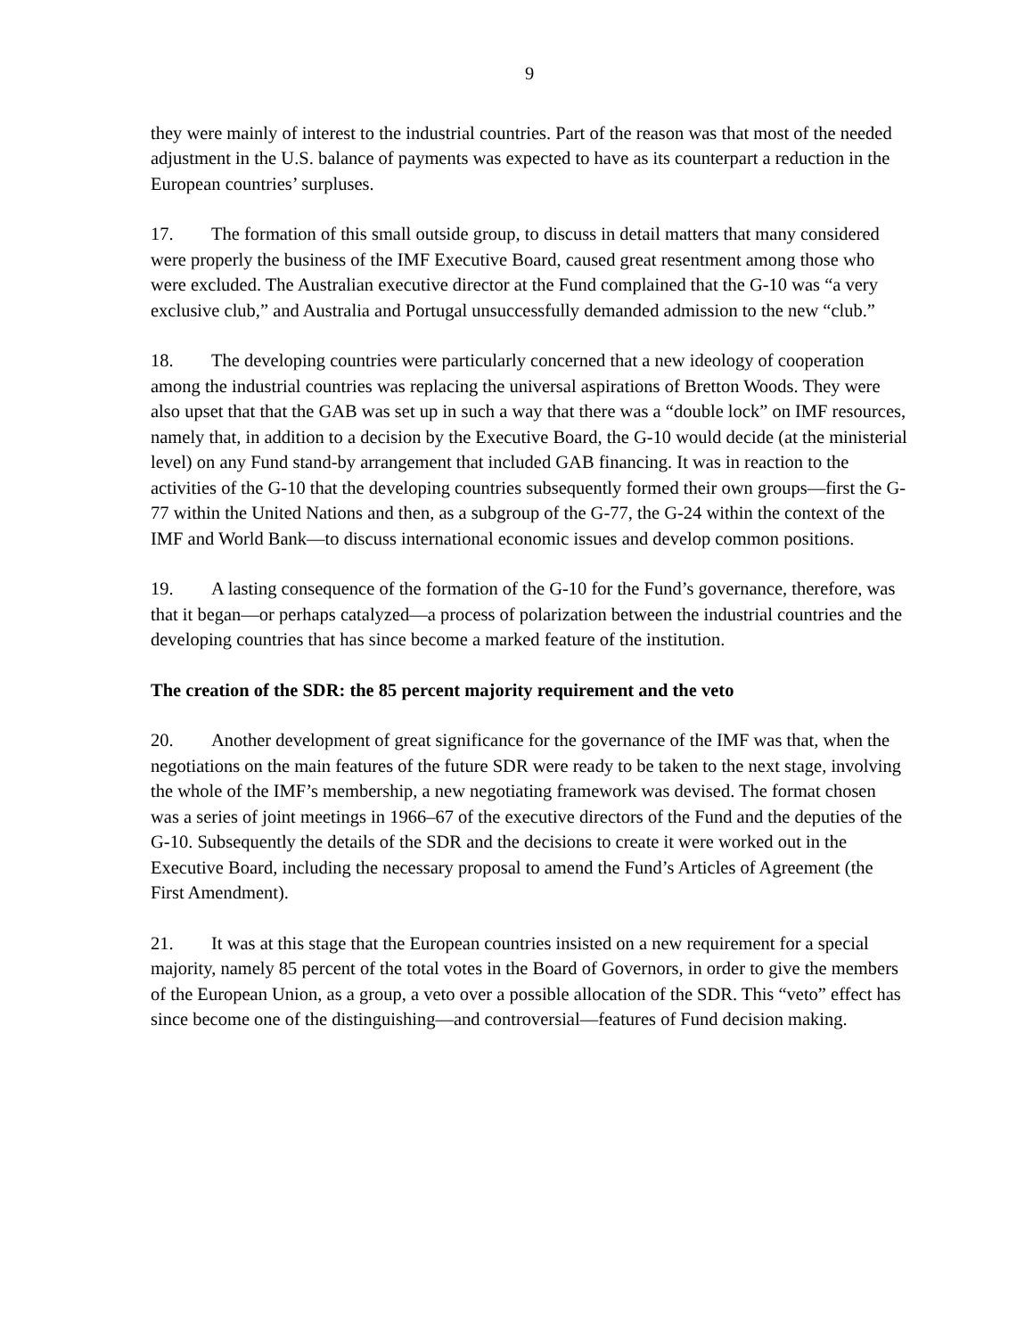9
they were mainly of interest to the industrial countries. Part of the reason was that most of the needed adjustment in the U.S. balance of payments was expected to have as its counterpart a reduction in the European countries’ surpluses.
17. The formation of this small outside group, to discuss in detail matters that many considered were properly the business of the IMF Executive Board, caused great resentment among those who were excluded. The Australian executive director at the Fund complained that the G-10 was “a very exclusive club,” and Australia and Portugal unsuccessfully demanded admission to the new “club.”
18. The developing countries were particularly concerned that a new ideology of cooperation among the industrial countries was replacing the universal aspirations of Bretton Woods. They were also upset that that the GAB was set up in such a way that there was a “double lock” on IMF resources, namely that, in addition to a decision by the Executive Board, the G-10 would decide (at the ministerial level) on any Fund stand-by arrangement that included GAB financing. It was in reaction to the activities of the G-10 that the developing countries subsequently formed their own groups—first the G-77 within the United Nations and then, as a subgroup of the G-77, the G-24 within the context of the IMF and World Bank—to discuss international economic issues and develop common positions.
19. A lasting consequence of the formation of the G-10 for the Fund’s governance, therefore, was that it began—or perhaps catalyzed—a process of polarization between the industrial countries and the developing countries that has since become a marked feature of the institution.
The creation of the SDR: the 85 percent majority requirement and the veto
20. Another development of great significance for the governance of the IMF was that, when the negotiations on the main features of the future SDR were ready to be taken to the next stage, involving the whole of the IMF’s membership, a new negotiating framework was devised. The format chosen was a series of joint meetings in 1966–67 of the executive directors of the Fund and the deputies of the G-10. Subsequently the details of the SDR and the decisions to create it were worked out in the Executive Board, including the necessary proposal to amend the Fund’s Articles of Agreement (the First Amendment).
21. It was at this stage that the European countries insisted on a new requirement for a special majority, namely 85 percent of the total votes in the Board of Governors, in order to give the members of the European Union, as a group, a veto over a possible allocation of the SDR. This “veto” effect has since become one of the distinguishing—and controversial—features of Fund decision making.